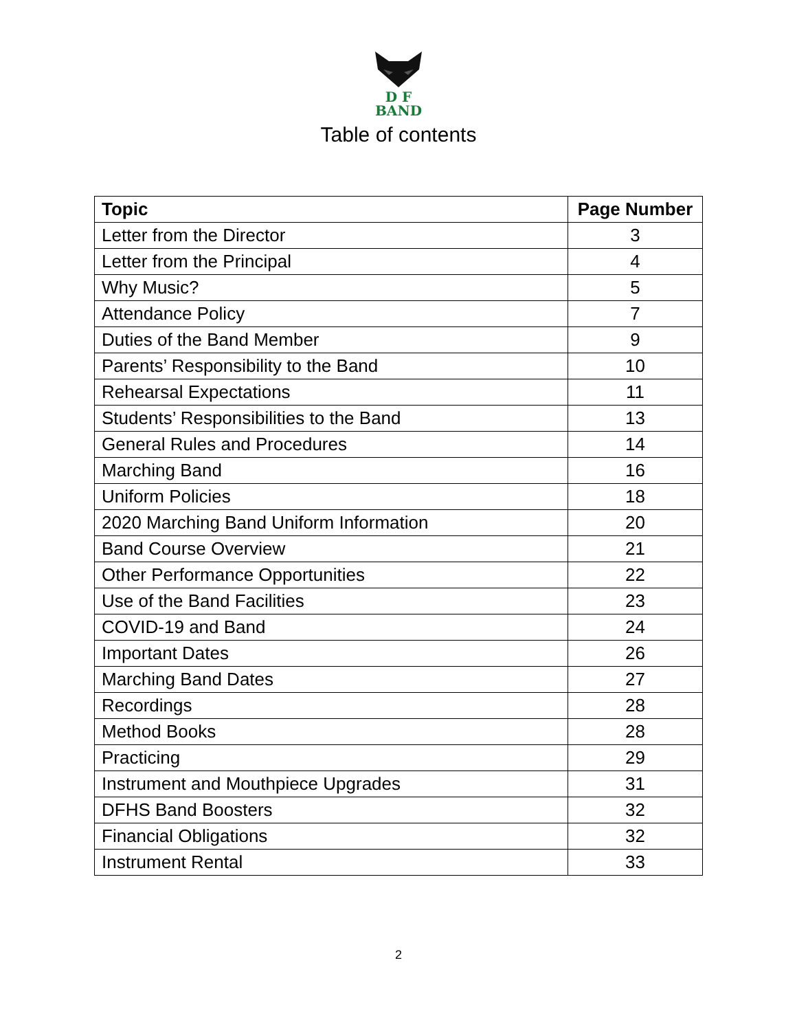D F
BAND
Table of contents
| Topic | Page Number |
| --- | --- |
| Letter from the Director | 3 |
| Letter from the Principal | 4 |
| Why Music? | 5 |
| Attendance Policy | 7 |
| Duties of the Band Member | 9 |
| Parents’ Responsibility to the Band | 10 |
| Rehearsal Expectations | 11 |
| Students’ Responsibilities to the Band | 13 |
| General Rules and Procedures | 14 |
| Marching Band | 16 |
| Uniform Policies | 18 |
| 2020 Marching Band Uniform Information | 20 |
| Band Course Overview | 21 |
| Other Performance Opportunities | 22 |
| Use of the Band Facilities | 23 |
| COVID-19 and Band | 24 |
| Important Dates | 26 |
| Marching Band Dates | 27 |
| Recordings | 28 |
| Method Books | 28 |
| Practicing | 29 |
| Instrument and Mouthpiece Upgrades | 31 |
| DFHS Band Boosters | 32 |
| Financial Obligations | 32 |
| Instrument Rental | 33 |
2